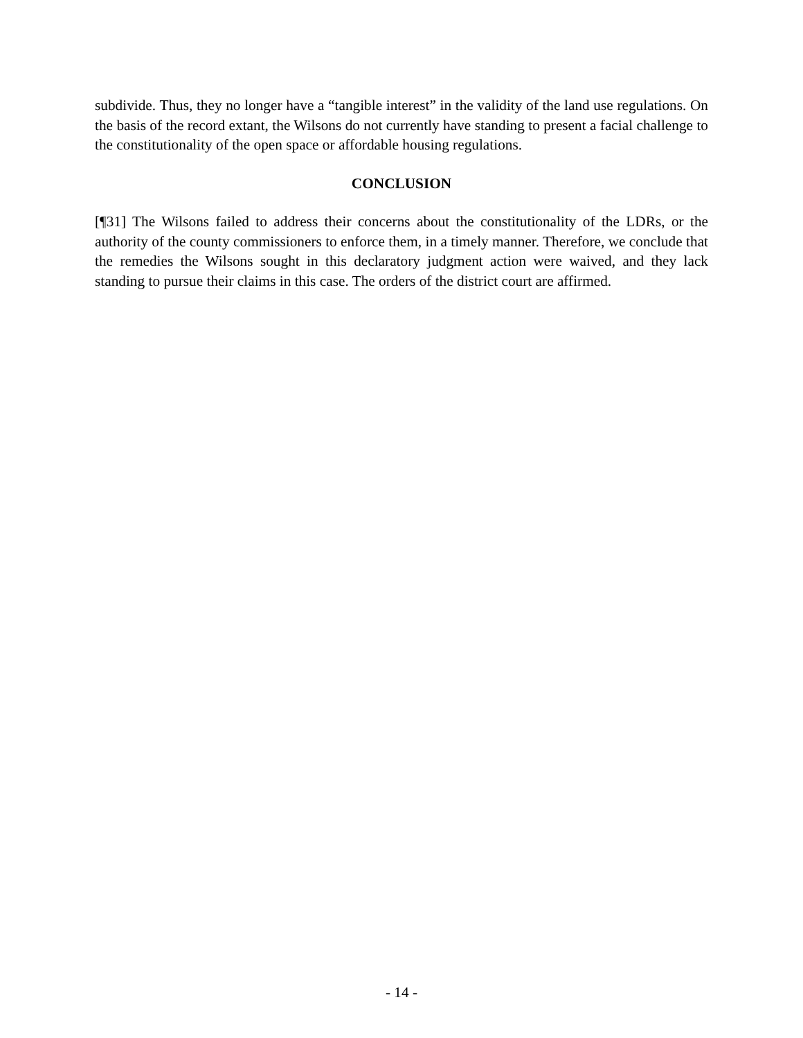subdivide. Thus, they no longer have a “tangible interest” in the validity of the land use regulations. On the basis of the record extant, the Wilsons do not currently have standing to present a facial challenge to the constitutionality of the open space or affordable housing regulations.
CONCLUSION
[¶31] The Wilsons failed to address their concerns about the constitutionality of the LDRs, or the authority of the county commissioners to enforce them, in a timely manner. Therefore, we conclude that the remedies the Wilsons sought in this declaratory judgment action were waived, and they lack standing to pursue their claims in this case. The orders of the district court are affirmed.
- 14 -